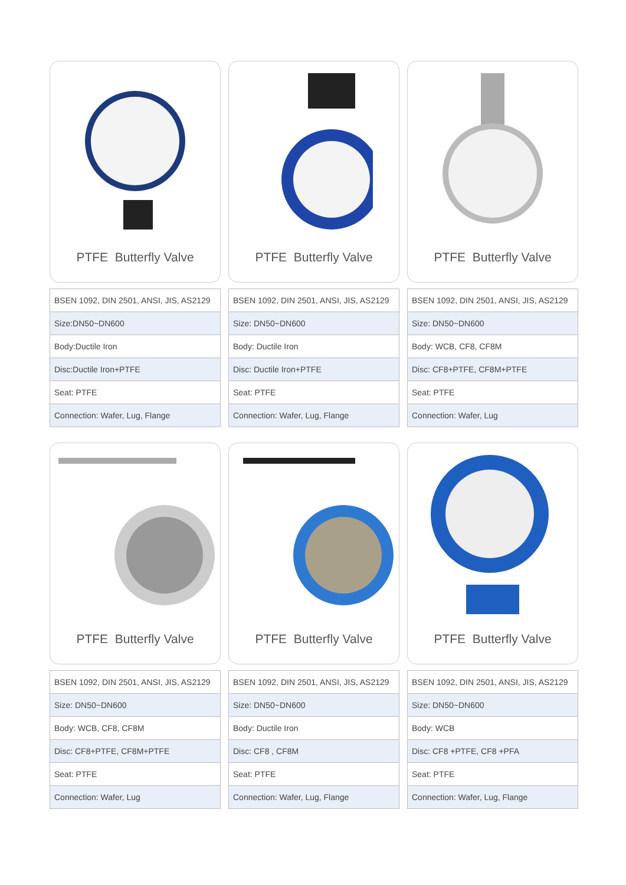PTFE Butterfly Valve
| BSEN 1092, DIN 2501, ANSI, JIS, AS2129 |
| Size:DN50~DN600 |
| Body:Ductile Iron |
| Disc:Ductile Iron+PTFE |
| Seat: PTFE |
| Connection: Wafer, Lug, Flange |
PTFE Butterfly Valve
| BSEN 1092, DIN 2501, ANSI, JIS, AS2129 |
| Size: DN50~DN600 |
| Body: Ductile Iron |
| Disc: Ductile Iron+PTFE |
| Seat: PTFE |
| Connection: Wafer, Lug, Flange |
PTFE Butterfly Valve
| BSEN 1092, DIN 2501, ANSI, JIS, AS2129 |
| Size: DN50~DN600 |
| Body: WCB, CF8, CF8M |
| Disc: CF8+PTFE, CF8M+PTFE |
| Seat: PTFE |
| Connection: Wafer, Lug |
PTFE Butterfly Valve
| BSEN 1092, DIN 2501, ANSI, JIS, AS2129 |
| Size: DN50~DN600 |
| Body: WCB, CF8, CF8M |
| Disc: CF8+PTFE, CF8M+PTFE |
| Seat: PTFE |
| Connection: Wafer, Lug |
PTFE Butterfly Valve
| BSEN 1092, DIN 2501, ANSI, JIS, AS2129 |
| Size: DN50~DN600 |
| Body: Ductile Iron |
| Disc: CF8 , CF8M |
| Seat: PTFE |
| Connection: Wafer, Lug, Flange |
PTFE Butterfly Valve
| BSEN 1092, DIN 2501, ANSI, JIS, AS2129 |
| Size: DN50~DN600 |
| Body: WCB |
| Disc: CF8 +PTFE, CF8 +PFA |
| Seat: PTFE |
| Connection: Wafer, Lug, Flange |